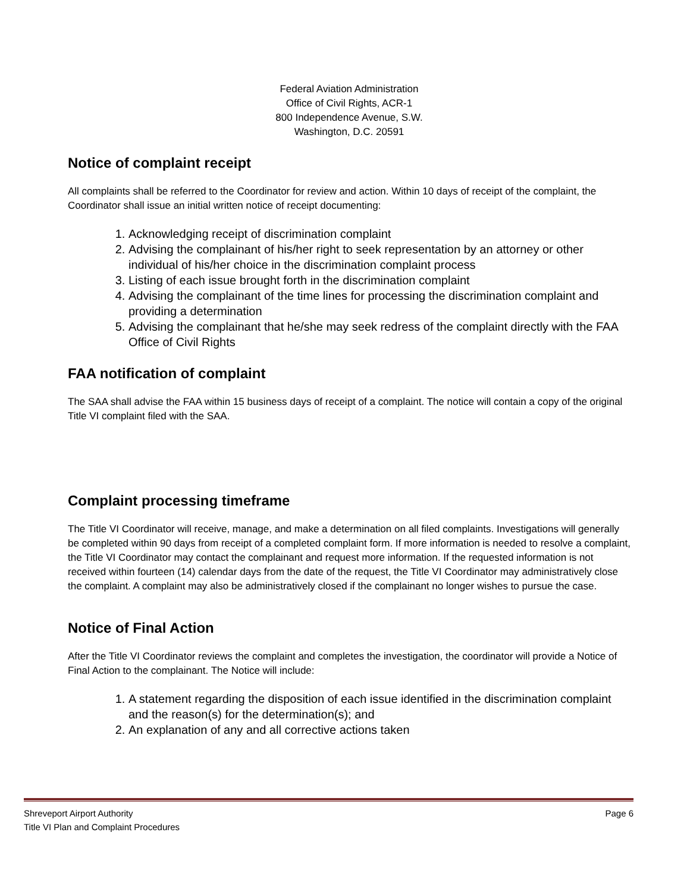Federal Aviation Administration
Office of Civil Rights, ACR-1
800 Independence Avenue, S.W.
Washington, D.C. 20591
Notice of complaint receipt
All complaints shall be referred to the Coordinator for review and action. Within 10 days of receipt of the complaint, the Coordinator shall issue an initial written notice of receipt documenting:
1. Acknowledging receipt of discrimination complaint
2. Advising the complainant of his/her right to seek representation by an attorney or other individual of his/her choice in the discrimination complaint process
3. Listing of each issue brought forth in the discrimination complaint
4. Advising the complainant of the time lines for processing the discrimination complaint and providing a determination
5. Advising the complainant that he/she may seek redress of the complaint directly with the FAA Office of Civil Rights
FAA notification of complaint
The SAA shall advise the FAA within 15 business days of receipt of a complaint. The notice will contain a copy of the original Title VI complaint filed with the SAA.
Complaint processing timeframe
The Title VI Coordinator will receive, manage, and make a determination on all filed complaints. Investigations will generally be completed within 90 days from receipt of a completed complaint form. If more information is needed to resolve a complaint, the Title VI Coordinator may contact the complainant and request more information. If the requested information is not received within fourteen (14) calendar days from the date of the request, the Title VI Coordinator may administratively close the complaint. A complaint may also be administratively closed if the complainant no longer wishes to pursue the case.
Notice of Final Action
After the Title VI Coordinator reviews the complaint and completes the investigation, the coordinator will provide a Notice of Final Action to the complainant. The Notice will include:
1. A statement regarding the disposition of each issue identified in the discrimination complaint and the reason(s) for the determination(s); and
2. An explanation of any and all corrective actions taken
Shreveport Airport Authority Page 6
Title VI Plan and Complaint Procedures